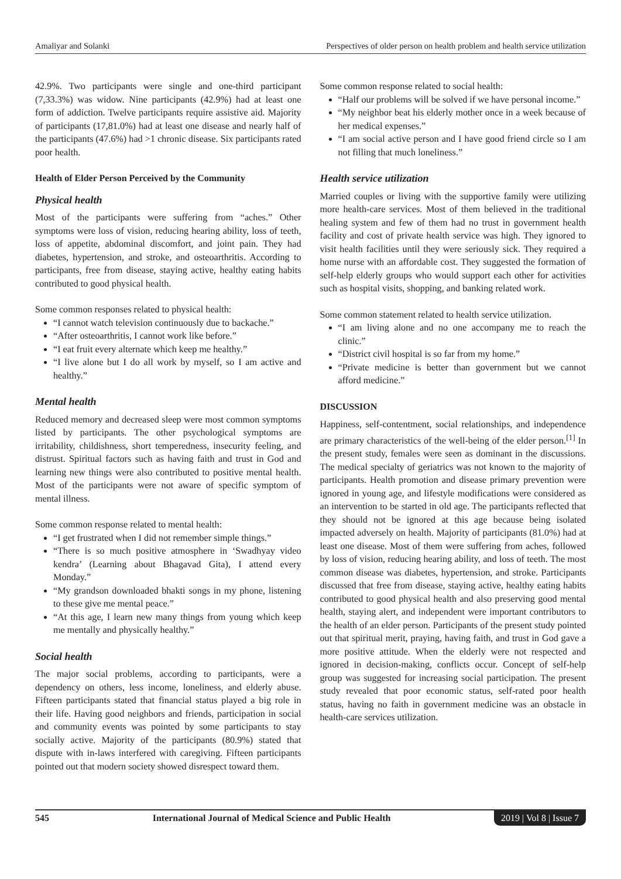Amaliyar and Solanki Perspectives of older person on health problem and health service utilization
42.9%. Two participants were single and one-third participant (7,33.3%) was widow. Nine participants (42.9%) had at least one form of addiction. Twelve participants require assistive aid. Majority of participants (17,81.0%) had at least one disease and nearly half of the participants (47.6%) had >1 chronic disease. Six participants rated poor health.
Health of Elder Person Perceived by the Community
Physical health
Most of the participants were suffering from “aches.” Other symptoms were loss of vision, reducing hearing ability, loss of teeth, loss of appetite, abdominal discomfort, and joint pain. They had diabetes, hypertension, and stroke, and osteoarthritis. According to participants, free from disease, staying active, healthy eating habits contributed to good physical health.
Some common responses related to physical health:
“I cannot watch television continuously due to backache.”
“After osteoarthritis, I cannot work like before.”
“I eat fruit every alternate which keep me healthy.”
“I live alone but I do all work by myself, so I am active and healthy.”
Mental health
Reduced memory and decreased sleep were most common symptoms listed by participants. The other psychological symptoms are irritability, childishness, short temperedness, insecurity feeling, and distrust. Spiritual factors such as having faith and trust in God and learning new things were also contributed to positive mental health. Most of the participants were not aware of specific symptom of mental illness.
Some common response related to mental health:
“I get frustrated when I did not remember simple things.”
“There is so much positive atmosphere in ‘Swadhyay video kendra’ (Learning about Bhagavad Gita), I attend every Monday.”
“My grandson downloaded bhakti songs in my phone, listening to these give me mental peace.”
“At this age, I learn new many things from young which keep me mentally and physically healthy.”
Social health
The major social problems, according to participants, were a dependency on others, less income, loneliness, and elderly abuse. Fifteen participants stated that financial status played a big role in their life. Having good neighbors and friends, participation in social and community events was pointed by some participants to stay socially active. Majority of the participants (80.9%) stated that dispute with in-laws interfered with caregiving. Fifteen participants pointed out that modern society showed disrespect toward them.
Some common response related to social health:
“Half our problems will be solved if we have personal income.”
“My neighbor beat his elderly mother once in a week because of her medical expenses.”
“I am social active person and I have good friend circle so I am not filling that much loneliness.”
Health service utilization
Married couples or living with the supportive family were utilizing more health-care services. Most of them believed in the traditional healing system and few of them had no trust in government health facility and cost of private health service was high. They ignored to visit health facilities until they were seriously sick. They required a home nurse with an affordable cost. They suggested the formation of self-help elderly groups who would support each other for activities such as hospital visits, shopping, and banking related work.
Some common statement related to health service utilization.
“I am living alone and no one accompany me to reach the clinic.”
“District civil hospital is so far from my home.”
“Private medicine is better than government but we cannot afford medicine.”
DISCUSSION
Happiness, self-contentment, social relationships, and independence are primary characteristics of the well-being of the elder person.<sup>[1]</sup> In the present study, females were seen as dominant in the discussions. The medical specialty of geriatrics was not known to the majority of participants. Health promotion and disease primary prevention were ignored in young age, and lifestyle modifications were considered as an intervention to be started in old age. The participants reflected that they should not be ignored at this age because being isolated impacted adversely on health. Majority of participants (81.0%) had at least one disease. Most of them were suffering from aches, followed by loss of vision, reducing hearing ability, and loss of teeth. The most common disease was diabetes, hypertension, and stroke. Participants discussed that free from disease, staying active, healthy eating habits contributed to good physical health and also preserving good mental health, staying alert, and independent were important contributors to the health of an elder person. Participants of the present study pointed out that spiritual merit, praying, having faith, and trust in God gave a more positive attitude. When the elderly were not respected and ignored in decision-making, conflicts occur. Concept of self-help group was suggested for increasing social participation. The present study revealed that poor economic status, self-rated poor health status, having no faith in government medicine was an obstacle in health-care services utilization.
545 International Journal of Medical Science and Public Health 2019 | Vol 8 | Issue 7